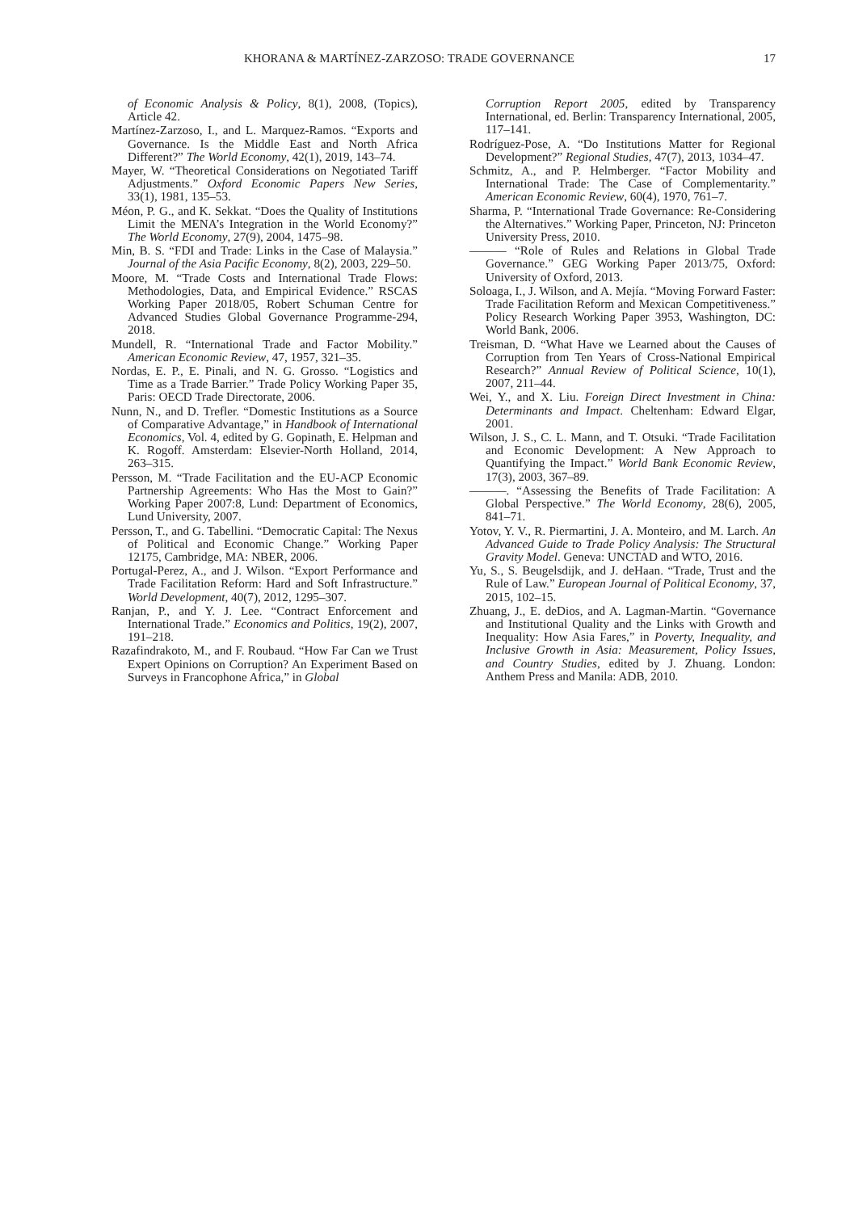KHORANA & MARTÍNEZ-ZARZOSO: TRADE GOVERNANCE 17
of Economic Analysis & Policy, 8(1), 2008, (Topics), Article 42.
Martínez-Zarzoso, I., and L. Marquez-Ramos. “Exports and Governance. Is the Middle East and North Africa Different?” The World Economy, 42(1), 2019, 143–74.
Mayer, W. “Theoretical Considerations on Negotiated Tariff Adjustments.” Oxford Economic Papers New Series, 33(1), 1981, 135–53.
Méon, P. G., and K. Sekkat. “Does the Quality of Institutions Limit the MENA’s Integration in the World Economy?” The World Economy, 27(9), 2004, 1475–98.
Min, B. S. “FDI and Trade: Links in the Case of Malaysia.” Journal of the Asia Pacific Economy, 8(2), 2003, 229–50.
Moore, M. “Trade Costs and International Trade Flows: Methodologies, Data, and Empirical Evidence.” RSCAS Working Paper 2018/05, Robert Schuman Centre for Advanced Studies Global Governance Programme-294, 2018.
Mundell, R. “International Trade and Factor Mobility.” American Economic Review, 47, 1957, 321–35.
Nordas, E. P., E. Pinali, and N. G. Grosso. “Logistics and Time as a Trade Barrier.” Trade Policy Working Paper 35, Paris: OECD Trade Directorate, 2006.
Nunn, N., and D. Trefler. “Domestic Institutions as a Source of Comparative Advantage,” in Handbook of International Economics, Vol. 4, edited by G. Gopinath, E. Helpman and K. Rogoff. Amsterdam: Elsevier-North Holland, 2014, 263–315.
Persson, M. “Trade Facilitation and the EU-ACP Economic Partnership Agreements: Who Has the Most to Gain?” Working Paper 2007:8, Lund: Department of Economics, Lund University, 2007.
Persson, T., and G. Tabellini. “Democratic Capital: The Nexus of Political and Economic Change.” Working Paper 12175, Cambridge, MA: NBER, 2006.
Portugal-Perez, A., and J. Wilson. “Export Performance and Trade Facilitation Reform: Hard and Soft Infrastructure.” World Development, 40(7), 2012, 1295–307.
Ranjan, P., and Y. J. Lee. “Contract Enforcement and International Trade.” Economics and Politics, 19(2), 2007, 191–218.
Razafindrakoto, M., and F. Roubaud. “How Far Can we Trust Expert Opinions on Corruption? An Experiment Based on Surveys in Francophone Africa,” in Global
Corruption Report 2005, edited by Transparency International, ed. Berlin: Transparency International, 2005, 117–141.
Rodríguez-Pose, A. “Do Institutions Matter for Regional Development?” Regional Studies, 47(7), 2013, 1034–47.
Schmitz, A., and P. Helmberger. “Factor Mobility and International Trade: The Case of Complementarity.” American Economic Review, 60(4), 1970, 761–7.
Sharma, P. “International Trade Governance: Re-Considering the Alternatives.” Working Paper, Princeton, NJ: Princeton University Press, 2010.
——— “Role of Rules and Relations in Global Trade Governance.” GEG Working Paper 2013/75, Oxford: University of Oxford, 2013.
Soloaga, I., J. Wilson, and A. Mejía. “Moving Forward Faster: Trade Facilitation Reform and Mexican Competitiveness.” Policy Research Working Paper 3953, Washington, DC: World Bank, 2006.
Treisman, D. “What Have we Learned about the Causes of Corruption from Ten Years of Cross-National Empirical Research?” Annual Review of Political Science, 10(1), 2007, 211–44.
Wei, Y., and X. Liu. Foreign Direct Investment in China: Determinants and Impact. Cheltenham: Edward Elgar, 2001.
Wilson, J. S., C. L. Mann, and T. Otsuki. “Trade Facilitation and Economic Development: A New Approach to Quantifying the Impact.” World Bank Economic Review, 17(3), 2003, 367–89.
———. “Assessing the Benefits of Trade Facilitation: A Global Perspective.” The World Economy, 28(6), 2005, 841–71.
Yotov, Y. V., R. Piermartini, J. A. Monteiro, and M. Larch. An Advanced Guide to Trade Policy Analysis: The Structural Gravity Model. Geneva: UNCTAD and WTO, 2016.
Yu, S., S. Beugelsdijk, and J. deHaan. “Trade, Trust and the Rule of Law.” European Journal of Political Economy, 37, 2015, 102–15.
Zhuang, J., E. deDios, and A. Lagman-Martin. “Governance and Institutional Quality and the Links with Growth and Inequality: How Asia Fares,” in Poverty, Inequality, and Inclusive Growth in Asia: Measurement, Policy Issues, and Country Studies, edited by J. Zhuang. London: Anthem Press and Manila: ADB, 2010.